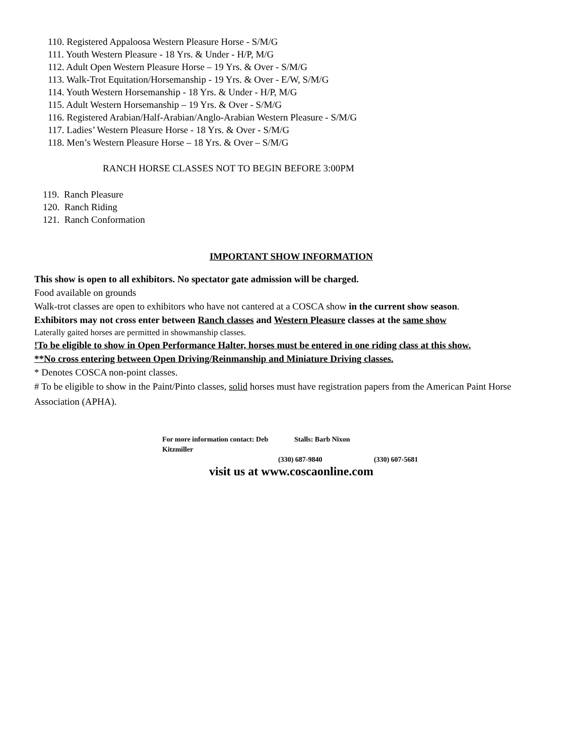110. Registered Appaloosa Western Pleasure Horse - S/M/G
111. Youth Western Pleasure - 18 Yrs. & Under - H/P, M/G
112. Adult Open Western Pleasure Horse – 19 Yrs. & Over - S/M/G
113. Walk-Trot Equitation/Horsemanship - 19 Yrs. & Over - E/W, S/M/G
114. Youth Western Horsemanship - 18 Yrs. & Under - H/P, M/G
115. Adult Western Horsemanship – 19 Yrs. & Over - S/M/G
116. Registered Arabian/Half-Arabian/Anglo-Arabian Western Pleasure - S/M/G
117. Ladies’ Western Pleasure Horse - 18 Yrs. & Over - S/M/G
118. Men’s Western Pleasure Horse – 18 Yrs. & Over – S/M/G
RANCH HORSE CLASSES NOT TO BEGIN BEFORE 3:00PM
119. Ranch Pleasure
120. Ranch Riding
121. Ranch Conformation
IMPORTANT SHOW INFORMATION
This show is open to all exhibitors. No spectator gate admission will be charged.
Food available on grounds
Walk-trot classes are open to exhibitors who have not cantered at a COSCA show in the current show season.
Exhibitors may not cross enter between Ranch classes and Western Pleasure classes at the same show
Laterally gaited horses are permitted in showmanship classes.
!To be eligible to show in Open Performance Halter, horses must be entered in one riding class at this show.
**No cross entering between Open Driving/Reinmanship and Miniature Driving classes.
* Denotes COSCA non-point classes.
# To be eligible to show in the Paint/Pinto classes, solid horses must have registration papers from the American Paint Horse Association (APHA).
For more information contact: Deb Kitzmiller Stalls: Barb Nixon
(330) 687-9840 (330) 607-5681
visit us at www.coscaonline.com